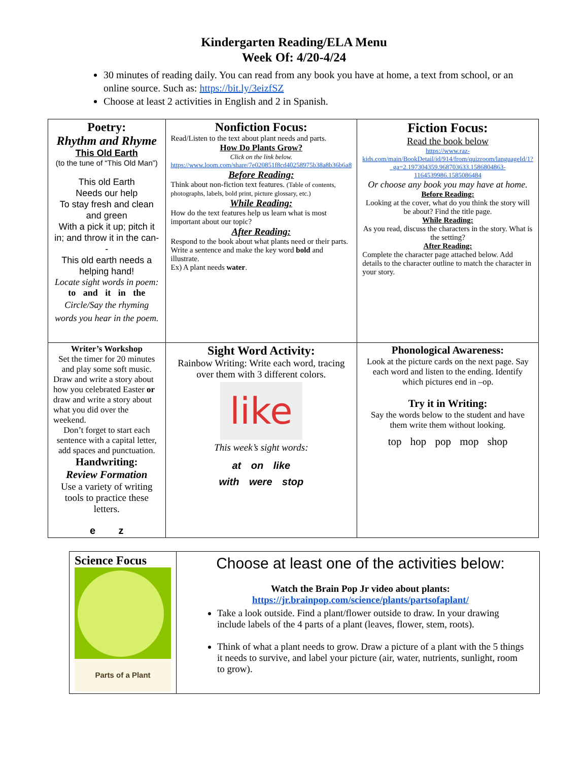Kindergarten Reading/ELA Menu
Week Of: 4/20-4/24
30 minutes of reading daily. You can read from any book you have at home, a text from school, or an online source. Such as: https://bit.ly/3eizfSZ
Choose at least 2 activities in English and 2 in Spanish.
| Poetry: Rhythm and Rhyme This Old Earth (to the tune of “This Old Man”) This old Earth Needs our help To stay fresh and clean and green With a pick it up; pitch it in; and throw it in the can-- This old earth needs a helping hand! Locate sight words in poem: to and it in the Circle/Say the rhyming words you hear in the poem. | Nonfiction Focus: Read/Listen to the text about plant needs and parts. How Do Plants Grow? Click on the link below. https://www.loom.com/share/7e020851f8cd40258975b38a8b36b6a8 Before Reading: Think about non-fiction text features. (Table of contents, photographs, labels, bold print, picture glossary, etc.) While Reading: How do the text features help us learn what is most important about our topic? After Reading: Respond to the book about what plants need or their parts. Write a sentence and make the key word bold and illustrate. Ex) A plant needs water . | Fiction Focus: Read the book below https://www.raz-kids.com/main/BookDetail/id/914/from/quizroom/languageId/1?_ga=2.197304359.968703633.1586804863-1164539986.1585086484 Or choose any book you may have at home. Before Reading: Looking at the cover, what do you think the story will be about? Find the title page. While Reading: As you read, discuss the characters in the story. What is the setting? After Reading: Complete the character page attached below. Add details to the character outline to match the character in your story. |
| Writer’s Workshop Set the timer for 20 minutes and play some soft music. Draw and write a story about how you celebrated Easter or draw and write a story about what you did over the weekend. Don’t forget to start each sentence with a capital letter, add spaces and punctuation. Handwriting: Review Formation Use a variety of writing tools to practice these letters. e z | Sight Word Activity: Rainbow Writing: Write each word, tracing over them with 3 different colors. like This week’s sight words: at on like with were stop | Phonological Awareness: Look at the picture cards on the next page. Say each word and listen to the ending. Identify which pictures end in –op. Try it in Writing: Say the words below to the student and have them write them without looking. top hop pop mop shop |
| Science Focus Parts of a Plant | Choose at least one of the activities below: Watch the Brain Pop Jr video about plants: https://jr.brainpop.com/science/plants/partsofaplant/ Take a look outside. Find a plant/flower outside to draw. In your drawing include labels of the 4 parts of a plant (leaves, flower, stem, roots). Think of what a plant needs to grow. Draw a picture of a plant with the 5 things it needs to survive, and label your picture (air, water, nutrients, sunlight, room to grow). |